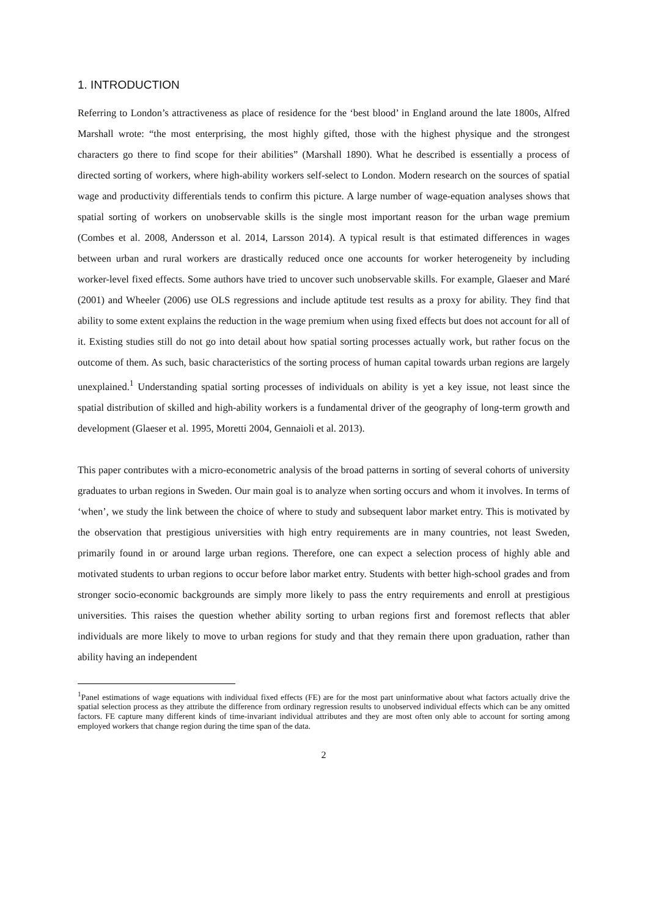1. INTRODUCTION
Referring to London’s attractiveness as place of residence for the ‘best blood’ in England around the late 1800s, Alfred Marshall wrote: “the most enterprising, the most highly gifted, those with the highest physique and the strongest characters go there to find scope for their abilities” (Marshall 1890). What he described is essentially a process of directed sorting of workers, where high-ability workers self-select to London. Modern research on the sources of spatial wage and productivity differentials tends to confirm this picture. A large number of wage-equation analyses shows that spatial sorting of workers on unobservable skills is the single most important reason for the urban wage premium (Combes et al. 2008, Andersson et al. 2014, Larsson 2014). A typical result is that estimated differences in wages between urban and rural workers are drastically reduced once one accounts for worker heterogeneity by including worker-level fixed effects. Some authors have tried to uncover such unobservable skills. For example, Glaeser and Maré (2001) and Wheeler (2006) use OLS regressions and include aptitude test results as a proxy for ability. They find that ability to some extent explains the reduction in the wage premium when using fixed effects but does not account for all of it. Existing studies still do not go into detail about how spatial sorting processes actually work, but rather focus on the outcome of them. As such, basic characteristics of the sorting process of human capital towards urban regions are largely unexplained.<sup>1</sup> Understanding spatial sorting processes of individuals on ability is yet a key issue, not least since the spatial distribution of skilled and high-ability workers is a fundamental driver of the geography of long-term growth and development (Glaeser et al. 1995, Moretti 2004, Gennaioli et al. 2013).
This paper contributes with a micro-econometric analysis of the broad patterns in sorting of several cohorts of university graduates to urban regions in Sweden. Our main goal is to analyze when sorting occurs and whom it involves. In terms of ‘when’, we study the link between the choice of where to study and subsequent labor market entry. This is motivated by the observation that prestigious universities with high entry requirements are in many countries, not least Sweden, primarily found in or around large urban regions. Therefore, one can expect a selection process of highly able and motivated students to urban regions to occur before labor market entry. Students with better high-school grades and from stronger socio-economic backgrounds are simply more likely to pass the entry requirements and enroll at prestigious universities. This raises the question whether ability sorting to urban regions first and foremost reflects that abler individuals are more likely to move to urban regions for study and that they remain there upon graduation, rather than ability having an independent
<sup>1</sup> Panel estimations of wage equations with individual fixed effects (FE) are for the most part uninformative about what factors actually drive the spatial selection process as they attribute the difference from ordinary regression results to unobserved individual effects which can be any omitted factors. FE capture many different kinds of time-invariant individual attributes and they are most often only able to account for sorting among employed workers that change region during the time span of the data.
2